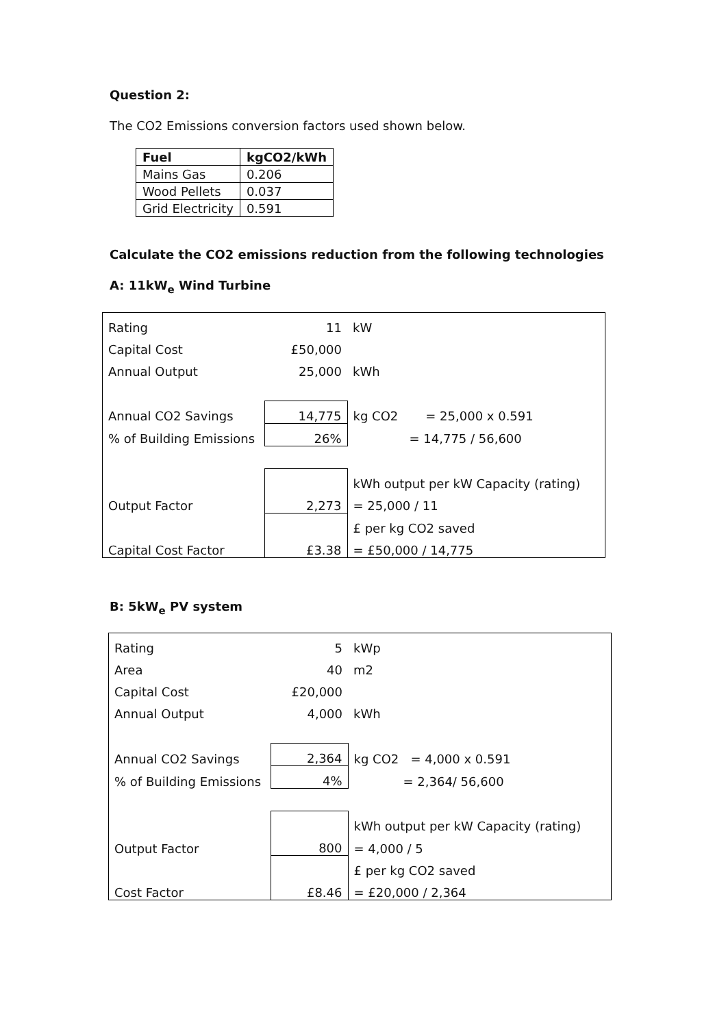Question 2:
The CO2 Emissions conversion factors used shown below.
| Fuel | kgCO2/kWh |
| --- | --- |
| Mains Gas | 0.206 |
| Wood Pellets | 0.037 |
| Grid Electricity | 0.591 |
Calculate the CO2 emissions reduction from the following technologies
A: 11kW<sub>e</sub> Wind Turbine
| Rating | 11 | kW |
| Capital Cost | £50,000 | |
| Annual Output | 25,000 | kWh |
| Annual CO2 Savings | 14,775 | kg CO2 = 25,000 x 0.591 |
| % of Building Emissions | 26% | = 14,775 / 56,600 |
| | | kWh output per kW Capacity (rating) |
| Output Factor | 2,273 | = 25,000 / 11 |
| | | £ per kg CO2 saved |
| Capital Cost Factor | £3.38 | = £50,000 / 14,775 |
B: 5kW<sub>e</sub> PV system
| Rating | 5 | kWp |
| Area | 40 | m2 |
| Capital Cost | £20,000 | |
| Annual Output | 4,000 | kWh |
| Annual CO2 Savings | 2,364 | kg CO2 = 4,000 x 0.591 |
| % of Building Emissions | 4% | = 2,364/ 56,600 |
| | | kWh output per kW Capacity (rating) |
| Output Factor | 800 | = 4,000 / 5 |
| | | £ per kg CO2 saved |
| Cost Factor | £8.46 | = £20,000 / 2,364 |